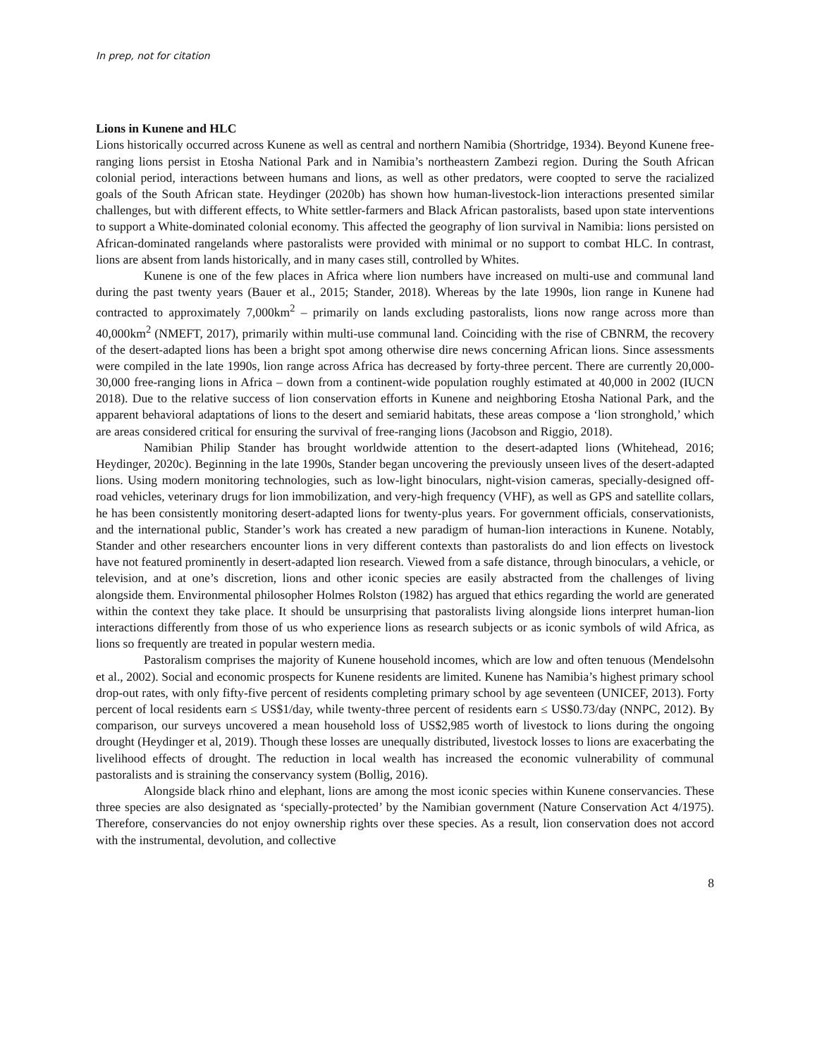In prep, not for citation
Lions in Kunene and HLC
Lions historically occurred across Kunene as well as central and northern Namibia (Shortridge, 1934). Beyond Kunene free-ranging lions persist in Etosha National Park and in Namibia’s northeastern Zambezi region. During the South African colonial period, interactions between humans and lions, as well as other predators, were coopted to serve the racialized goals of the South African state. Heydinger (2020b) has shown how human-livestock-lion interactions presented similar challenges, but with different effects, to White settler-farmers and Black African pastoralists, based upon state interventions to support a White-dominated colonial economy. This affected the geography of lion survival in Namibia: lions persisted on African-dominated rangelands where pastoralists were provided with minimal or no support to combat HLC. In contrast, lions are absent from lands historically, and in many cases still, controlled by Whites.
Kunene is one of the few places in Africa where lion numbers have increased on multi-use and communal land during the past twenty years (Bauer et al., 2015; Stander, 2018). Whereas by the late 1990s, lion range in Kunene had contracted to approximately 7,000km<sup>2</sup> – primarily on lands excluding pastoralists, lions now range across more than 40,000km<sup>2</sup> (NMEFT, 2017), primarily within multi-use communal land. Coinciding with the rise of CBNRM, the recovery of the desert-adapted lions has been a bright spot among otherwise dire news concerning African lions. Since assessments were compiled in the late 1990s, lion range across Africa has decreased by forty-three percent. There are currently 20,000-30,000 free-ranging lions in Africa – down from a continent-wide population roughly estimated at 40,000 in 2002 (IUCN 2018). Due to the relative success of lion conservation efforts in Kunene and neighboring Etosha National Park, and the apparent behavioral adaptations of lions to the desert and semiarid habitats, these areas compose a ‘lion stronghold,’ which are areas considered critical for ensuring the survival of free-ranging lions (Jacobson and Riggio, 2018).
Namibian Philip Stander has brought worldwide attention to the desert-adapted lions (Whitehead, 2016; Heydinger, 2020c). Beginning in the late 1990s, Stander began uncovering the previously unseen lives of the desert-adapted lions. Using modern monitoring technologies, such as low-light binoculars, night-vision cameras, specially-designed off-road vehicles, veterinary drugs for lion immobilization, and very-high frequency (VHF), as well as GPS and satellite collars, he has been consistently monitoring desert-adapted lions for twenty-plus years. For government officials, conservationists, and the international public, Stander’s work has created a new paradigm of human-lion interactions in Kunene. Notably, Stander and other researchers encounter lions in very different contexts than pastoralists do and lion effects on livestock have not featured prominently in desert-adapted lion research. Viewed from a safe distance, through binoculars, a vehicle, or television, and at one’s discretion, lions and other iconic species are easily abstracted from the challenges of living alongside them. Environmental philosopher Holmes Rolston (1982) has argued that ethics regarding the world are generated within the context they take place. It should be unsurprising that pastoralists living alongside lions interpret human-lion interactions differently from those of us who experience lions as research subjects or as iconic symbols of wild Africa, as lions so frequently are treated in popular western media.
Pastoralism comprises the majority of Kunene household incomes, which are low and often tenuous (Mendelsohn et al., 2002). Social and economic prospects for Kunene residents are limited. Kunene has Namibia’s highest primary school drop-out rates, with only fifty-five percent of residents completing primary school by age seventeen (UNICEF, 2013). Forty percent of local residents earn ≤ US$1/day, while twenty-three percent of residents earn ≤ US$0.73/day (NNPC, 2012). By comparison, our surveys uncovered a mean household loss of US$2,985 worth of livestock to lions during the ongoing drought (Heydinger et al, 2019). Though these losses are unequally distributed, livestock losses to lions are exacerbating the livelihood effects of drought. The reduction in local wealth has increased the economic vulnerability of communal pastoralists and is straining the conservancy system (Bollig, 2016).
Alongside black rhino and elephant, lions are among the most iconic species within Kunene conservancies. These three species are also designated as ‘specially-protected’ by the Namibian government (Nature Conservation Act 4/1975). Therefore, conservancies do not enjoy ownership rights over these species. As a result, lion conservation does not accord with the instrumental, devolution, and collective
8